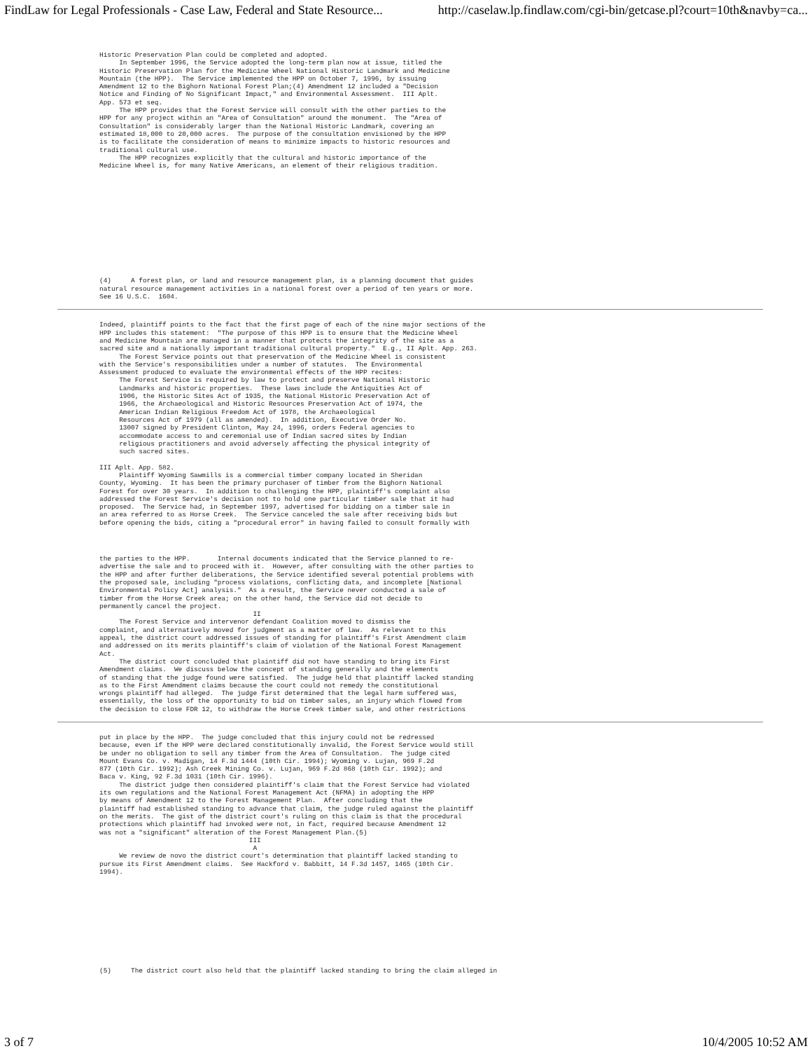FindLaw for Legal Professionals - Case Law, Federal and State Resource... http://caselaw.lp.findlaw.com/cgi-bin/getcase.pl?court=10th&navby=ca...
Historic Preservation Plan could be completed and adopted.
     In September 1996, the Service adopted the long-term plan now at issue, titled the
Historic Preservation Plan for the Medicine Wheel National Historic Landmark and Medicine
Mountain (the HPP).  The Service implemented the HPP on October 7, 1996, by issuing
Amendment 12 to the Bighorn National Forest Plan;(4) Amendment 12 included a "Decision
Notice and Finding of No Significant Impact," and Environmental Assessment.  III Aplt.
App. 573 et seq.
     The HPP provides that the Forest Service will consult with the other parties to the
HPP for any project within an "Area of Consultation" around the monument.  The "Area of
Consultation" is considerably larger than the National Historic Landmark, covering an
estimated 18,000 to 20,000 acres.  The purpose of the consultation envisioned by the HPP
is to facilitate the consideration of means to minimize impacts to historic resources and
traditional cultural use.
     The HPP recognizes explicitly that the cultural and historic importance of the
Medicine Wheel is, for many Native Americans, an element of their religious tradition.
(4)     A forest plan, or land and resource management plan, is a planning document that guides
natural resource management activities in a national forest over a period of ten years or more.
See 16 U.S.C.  1604.
Indeed, plaintiff points to the fact that the first page of each of the nine major sections of the
HPP includes this statement:  "The purpose of this HPP is to ensure that the Medicine Wheel
and Medicine Mountain are managed in a manner that protects the integrity of the site as a
sacred site and a nationally important traditional cultural property."  E.g., II Aplt. App. 263.
     The Forest Service points out that preservation of the Medicine Wheel is consistent
with the Service's responsibilities under a number of statutes.  The Environmental
Assessment produced to evaluate the environmental effects of the HPP recites:
     The Forest Service is required by law to protect and preserve National Historic
     Landmarks and historic properties.  These laws include the Antiquities Act of
     1906, the Historic Sites Act of 1935, the National Historic Preservation Act of
     1966, the Archaeological and Historic Resources Preservation Act of 1974, the
     American Indian Religious Freedom Act of 1978, the Archaeological
     Resources Act of 1979 (all as amended).  In addition, Executive Order No.
     13007 signed by President Clinton, May 24, 1996, orders Federal agencies to
     accommodate access to and ceremonial use of Indian sacred sites by Indian
     religious practitioners and avoid adversely affecting the physical integrity of
     such sacred sites.

III Aplt. App. 582.
     Plaintiff Wyoming Sawmills is a commercial timber company located in Sheridan
County, Wyoming.  It has been the primary purchaser of timber from the Bighorn National
Forest for over 30 years.  In addition to challenging the HPP, plaintiff's complaint also
addressed the Forest Service's decision not to hold one particular timber sale that it had
proposed.  The Service had, in September 1997, advertised for bidding on a timber sale in
an area referred to as Horse Creek.  The Service canceled the sale after receiving bids but
before opening the bids, citing a "procedural error" in having failed to consult formally with
the parties to the HPP.       Internal documents indicated that the Service planned to re-
advertise the sale and to proceed with it.  However, after consulting with the other parties to
the HPP and after further deliberations, the Service identified several potential problems with
the proposed sale, including "process violations, conflicting data, and incomplete [National
Environmental Policy Act] analysis."  As a result, the Service never conducted a sale of
timber from the Horse Creek area; on the other hand, the Service did not decide to
permanently cancel the project.
                                       II
     The Forest Service and intervenor defendant Coalition moved to dismiss the
complaint, and alternatively moved for judgment as a matter of law.  As relevant to this
appeal, the district court addressed issues of standing for plaintiff's First Amendment claim
and addressed on its merits plaintiff's claim of violation of the National Forest Management
Act.
     The district court concluded that plaintiff did not have standing to bring its First
Amendment claims.  We discuss below the concept of standing generally and the elements
of standing that the judge found were satisfied.  The judge held that plaintiff lacked standing
as to the First Amendment claims because the court could not remedy the constitutional
wrongs plaintiff had alleged.  The judge first determined that the legal harm suffered was,
essentially, the loss of the opportunity to bid on timber sales, an injury which flowed from
the decision to close FDR 12, to withdraw the Horse Creek timber sale, and other restrictions
put in place by the HPP.  The judge concluded that this injury could not be redressed
because, even if the HPP were declared constitutionally invalid, the Forest Service would still
be under no obligation to sell any timber from the Area of Consultation.  The judge cited
Mount Evans Co. v. Madigan, 14 F.3d 1444 (10th Cir. 1994); Wyoming v. Lujan, 969 F.2d
877 (10th Cir. 1992); Ash Creek Mining Co. v. Lujan, 969 F.2d 868 (10th Cir. 1992); and
Baca v. King, 92 F.3d 1031 (10th Cir. 1996).
     The district judge then considered plaintiff's claim that the Forest Service had violated
its own regulations and the National Forest Management Act (NFMA) in adopting the HPP
by means of Amendment 12 to the Forest Management Plan.  After concluding that the
plaintiff had established standing to advance that claim, the judge ruled against the plaintiff
on the merits.  The gist of the district court's ruling on this claim is that the procedural
protections which plaintiff had invoked were not, in fact, required because Amendment 12
was not a "significant" alteration of the Forest Management Plan.(5)
                                      III
                                       A
     We review de novo the district court's determination that plaintiff lacked standing to
pursue its First Amendment claims.  See Hackford v. Babbitt, 14 F.3d 1457, 1465 (10th Cir.
1994).
(5)     The district court also held that the plaintiff lacked standing to bring the claim alleged in
3 of 7 10/4/2005 10:52 AM